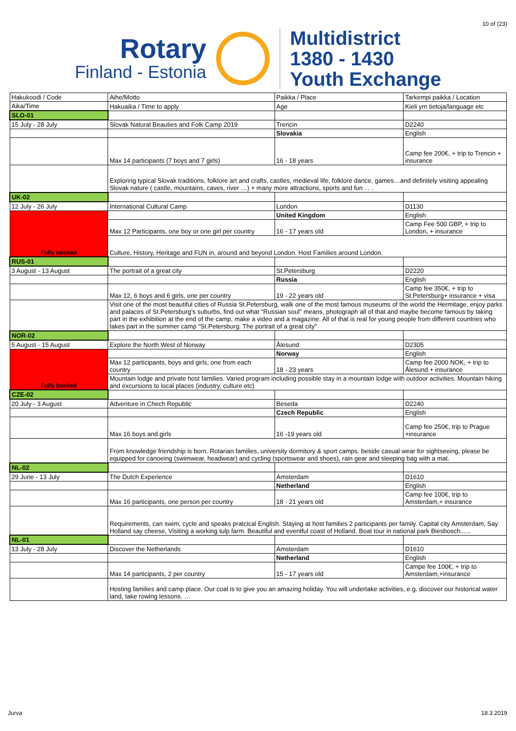10 of (23)
Rotary
Finland - Estonia
Multidistrict
1380 - 1430
Youth Exchange
| Hakukoodi / Code | Aihe/Motto | Paikka / Place | Tarkempi paikka / Location |
| Aika/Time | Hakuaika / Time to apply | Age | Kieli ym tietoja/language etc |
| SLO-01 | | | |
| 15 July - 28 July | Slovak Natural Beauties and Folk Camp 2019 | Trencin | D2240 |
| | | Slovakia | English |
| | Max 14 participants (7 boys and 7 girls) | 16 - 18 years | Camp fee 200€, + trip to Trencin + insurance |
| | Exploring typical Slovak traditions, folklore art and crafts, castles, medieval life, folklore dance, games…and definitely visiting appealing Slovak nature ( castle, mountains, caves, river …) + many more attractions, sports and fun . . . | | |
| UK-02 | | | |
| 12 July - 26 July | International Cultural Camp | London | D1130 |
| Fully booked | | United Kingdom | English |
| | Max 12 Participants, one boy or one girl per country | 16 - 17 years old | Camp Fee 500 GBP, + trip to London, + insurance |
| | Culture, History, Heritage and FUN in, around and beyond London. Host Families around London. | | |
| RUS-01 | | | |
| 3 August - 13 August | The portrait of a great city | St.Petersburg | D2220 |
| | | Russia | English |
| | Max 12, 6 boys and 6 girls, one per country | 19 - 22 years old | Camp fee 350€, + trip to St.Petersburg+ insurance + visa |
| | Visit one of the most beautiful cities of Russia St.Petersburg, walk one of the most famous museums of the world the Hermitage, enjoy parks and palaces of St.Petersburg's suburbs, find out what "Russian soul" means, photograph all of that and maybe become famous by taking part in the exhibition at the end of the camp, make a video and a magazine. All of that is real for young people from different countries who takes part in the summer camp "St.Petersburg. The portrait of a great city" | | |
| NOR-02 | | | |
| 5 August - 15 August | Explore the North West of Norway | Ålesund | D2305 |
| Fully booked | | Norway | English |
| | Max 12 participants, boys and girls, one from each country | 18 - 23 years | Camp fee 2000 NOK, + trip to Ålesund + insurance |
| | Mountain lodge and private host families. Varied program including possible stay in a mountain lodge with outdoor activities. Mountain hiking and excursions to local places (industry, culture etc) | | |
| CZE-02 | | | |
| 20 July - 3 August | Adventure in Chech Republic | Beseda | D2240 |
| | | Czech Republic | English |
| | Max 16 boys and girls | 16 -19 years old | Camp fee 250€, trip to Prague +insurance |
| | From knowledge friendship is born. Rotarian families, university dormitory & sport camps. beside casual wear for sightseeing, please be equipped for canoeing (swimwear, headwear) and cycling (sportswear and shoes), rain gear and sleeping bag with a mat. | | |
| NL-02 | | | |
| 29 June - 13 July | The Dutch Experience | Amsterdam | D1610 |
| | | Netherland | English |
| | Max 16 participants, one person per country | 18 - 21 years old | Camp fee 100€, trip to Amsterdam,+ insurance |
| | Requirements, can swim, cycle and speaks pratcical English. Staying at host families 2 participants per family. Capital city Amsterdam, Say Holland say cheese, Visiting a working tulp farm. Beautiful and eventful coast of Holland. Boat tour in national park Biesbosch...... | | |
| NL-01 | | | |
| 13 July - 28 July | Discover the Netherlands | Amsterdam | D1610 |
| | | Netherland | English |
| | Max 14 participants, 2 per country | 15 - 17 years old | Campe fee 100€, + trip to Amsterdam,+insurance |
| | Hosting families and camp place. Our coal is to give you an amazing holiday. You will undertake activities, e.g. discover our historical water land, take rowing lessons. … | | |
Jurva 18.3.2019